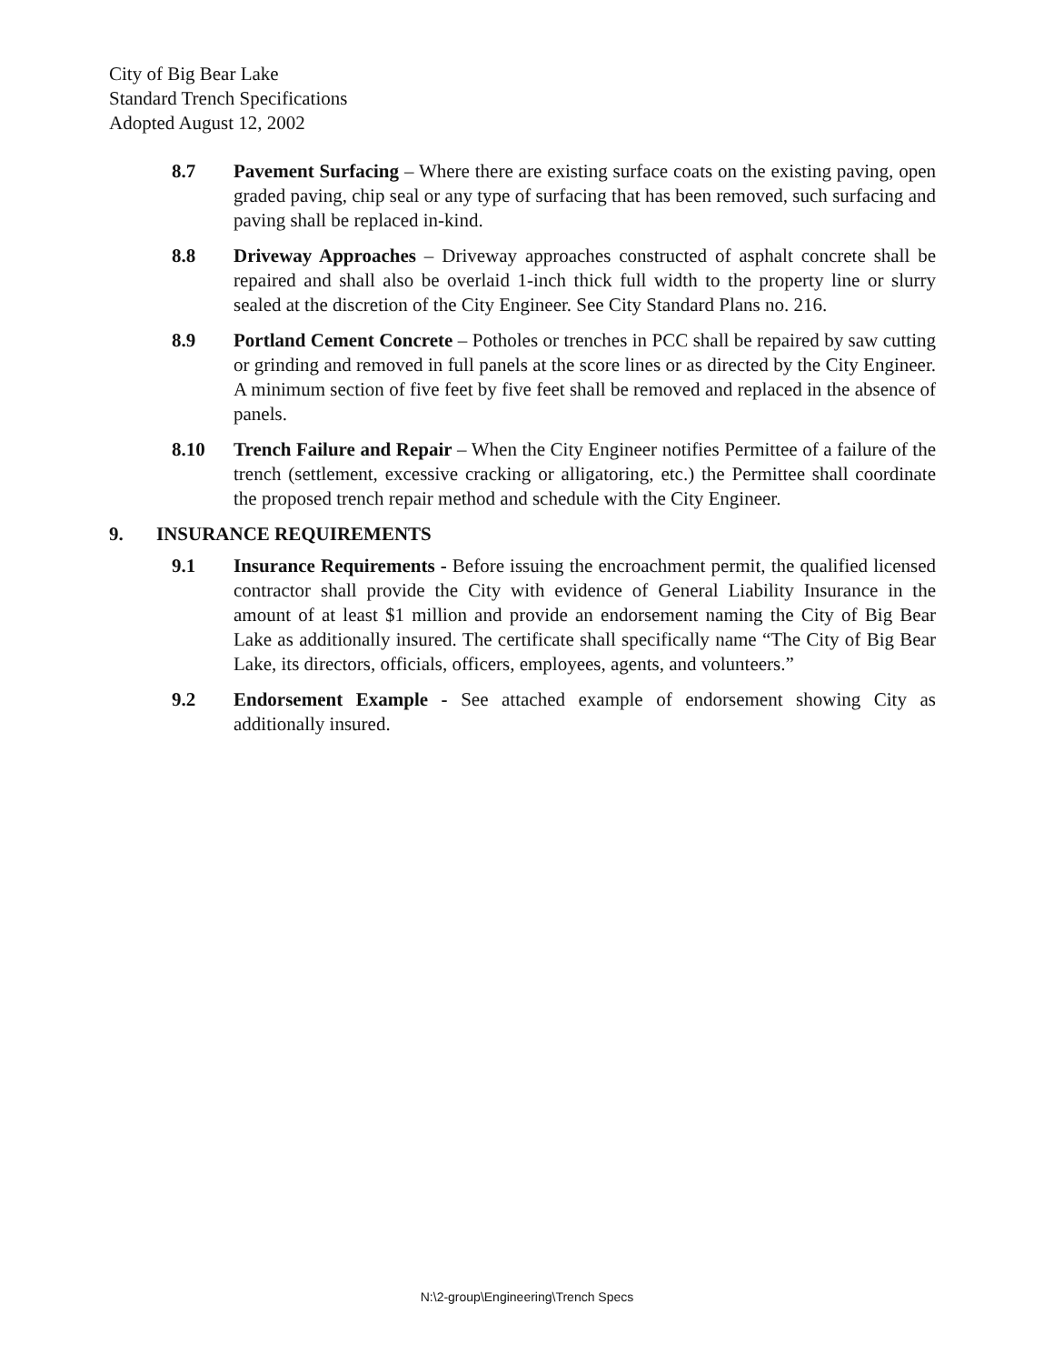City of Big Bear Lake
Standard Trench Specifications
Adopted August 12, 2002
8.7 Pavement Surfacing – Where there are existing surface coats on the existing paving, open graded paving, chip seal or any type of surfacing that has been removed, such surfacing and paving shall be replaced in-kind.
8.8 Driveway Approaches – Driveway approaches constructed of asphalt concrete shall be repaired and shall also be overlaid 1-inch thick full width to the property line or slurry sealed at the discretion of the City Engineer. See City Standard Plans no. 216.
8.9 Portland Cement Concrete – Potholes or trenches in PCC shall be repaired by saw cutting or grinding and removed in full panels at the score lines or as directed by the City Engineer. A minimum section of five feet by five feet shall be removed and replaced in the absence of panels.
8.10 Trench Failure and Repair – When the City Engineer notifies Permittee of a failure of the trench (settlement, excessive cracking or alligatoring, etc.) the Permittee shall coordinate the proposed trench repair method and schedule with the City Engineer.
9. INSURANCE REQUIREMENTS
9.1 Insurance Requirements - Before issuing the encroachment permit, the qualified licensed contractor shall provide the City with evidence of General Liability Insurance in the amount of at least $1 million and provide an endorsement naming the City of Big Bear Lake as additionally insured. The certificate shall specifically name “The City of Big Bear Lake, its directors, officials, officers, employees, agents, and volunteers.”
9.2 Endorsement Example - See attached example of endorsement showing City as additionally insured.
N:\2-group\Engineering\Trench Specs